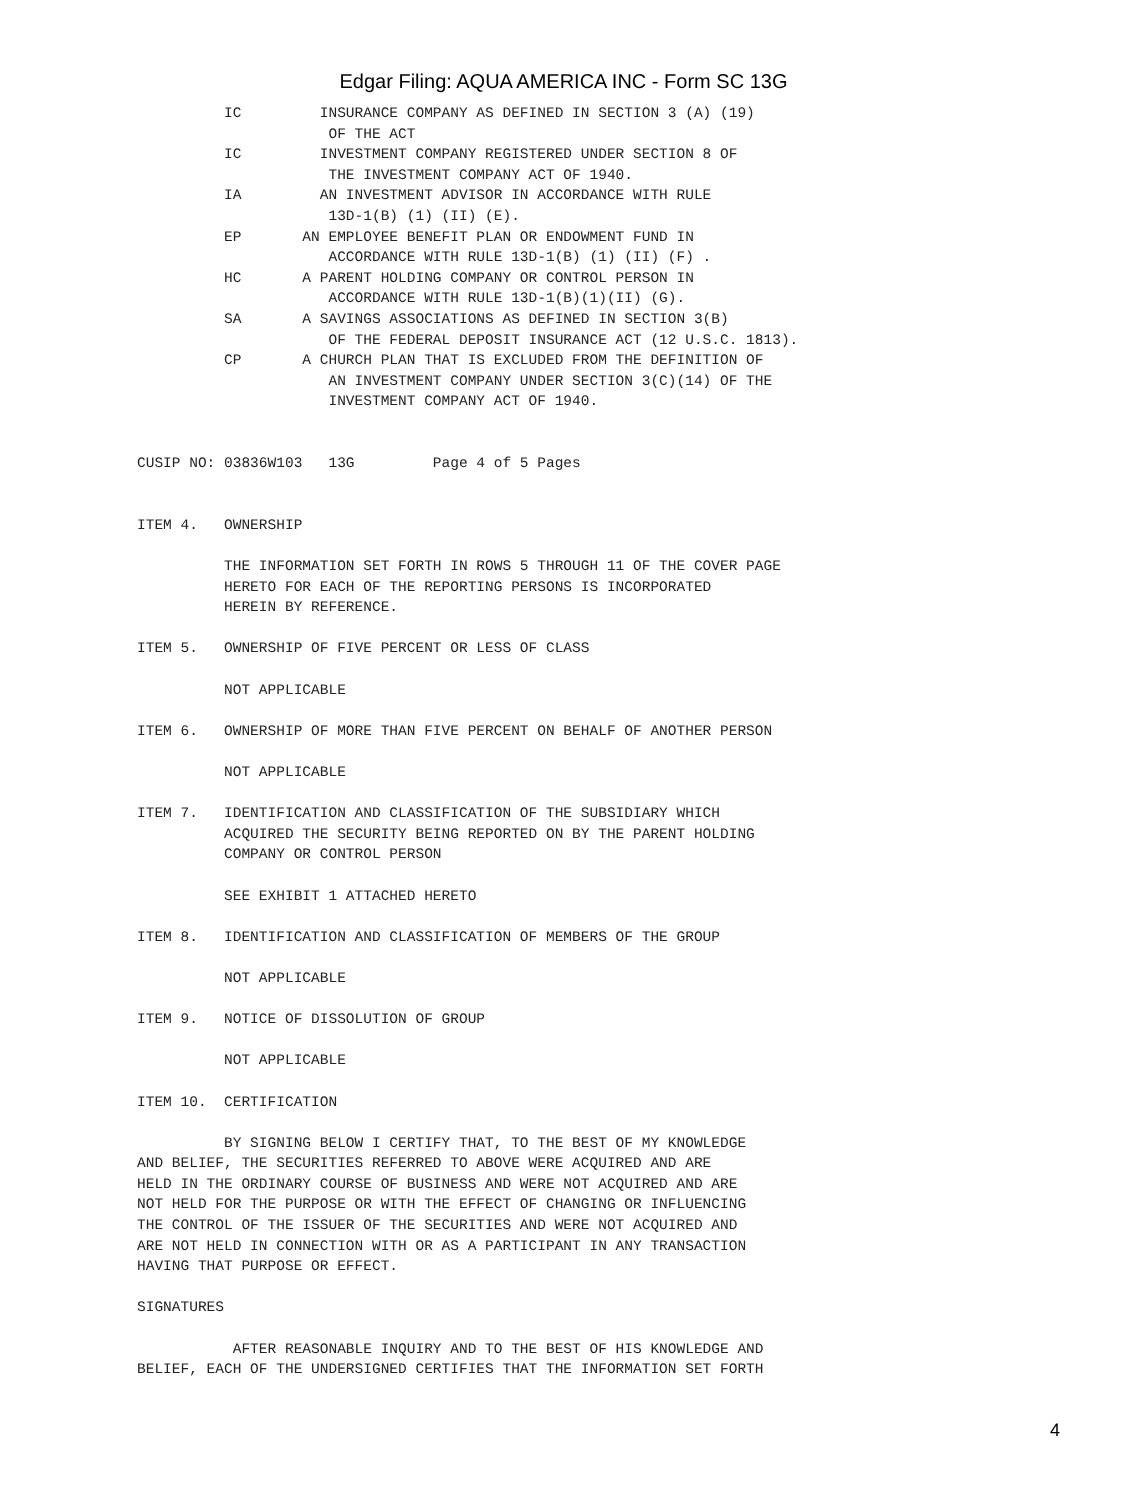Edgar Filing: AQUA AMERICA INC - Form SC 13G
          IC         INSURANCE COMPANY AS DEFINED IN SECTION 3 (A) (19)
                      OF THE ACT
          IC         INVESTMENT COMPANY REGISTERED UNDER SECTION 8 OF
                      THE INVESTMENT COMPANY ACT OF 1940.
          IA         AN INVESTMENT ADVISOR IN ACCORDANCE WITH RULE
                      13D-1(B) (1) (II) (E).
          EP       AN EMPLOYEE BENEFIT PLAN OR ENDOWMENT FUND IN
                      ACCORDANCE WITH RULE 13D-1(B) (1) (II) (F) .
          HC       A PARENT HOLDING COMPANY OR CONTROL PERSON IN
                      ACCORDANCE WITH RULE 13D-1(B)(1)(II) (G).
          SA       A SAVINGS ASSOCIATIONS AS DEFINED IN SECTION 3(B)
                      OF THE FEDERAL DEPOSIT INSURANCE ACT (12 U.S.C. 1813).
          CP       A CHURCH PLAN THAT IS EXCLUDED FROM THE DEFINITION OF
                      AN INVESTMENT COMPANY UNDER SECTION 3(C)(14) OF THE
                      INVESTMENT COMPANY ACT OF 1940.


CUSIP NO: 03836W103   13G         Page 4 of 5 Pages


ITEM 4.   OWNERSHIP

          THE INFORMATION SET FORTH IN ROWS 5 THROUGH 11 OF THE COVER PAGE
          HERETO FOR EACH OF THE REPORTING PERSONS IS INCORPORATED
          HEREIN BY REFERENCE.

ITEM 5.   OWNERSHIP OF FIVE PERCENT OR LESS OF CLASS

          NOT APPLICABLE

ITEM 6.   OWNERSHIP OF MORE THAN FIVE PERCENT ON BEHALF OF ANOTHER PERSON

          NOT APPLICABLE

ITEM 7.   IDENTIFICATION AND CLASSIFICATION OF THE SUBSIDIARY WHICH
          ACQUIRED THE SECURITY BEING REPORTED ON BY THE PARENT HOLDING
          COMPANY OR CONTROL PERSON

          SEE EXHIBIT 1 ATTACHED HERETO

ITEM 8.   IDENTIFICATION AND CLASSIFICATION OF MEMBERS OF THE GROUP

          NOT APPLICABLE

ITEM 9.   NOTICE OF DISSOLUTION OF GROUP

          NOT APPLICABLE

ITEM 10.  CERTIFICATION

          BY SIGNING BELOW I CERTIFY THAT, TO THE BEST OF MY KNOWLEDGE
AND BELIEF, THE SECURITIES REFERRED TO ABOVE WERE ACQUIRED AND ARE
HELD IN THE ORDINARY COURSE OF BUSINESS AND WERE NOT ACQUIRED AND ARE
NOT HELD FOR THE PURPOSE OR WITH THE EFFECT OF CHANGING OR INFLUENCING
THE CONTROL OF THE ISSUER OF THE SECURITIES AND WERE NOT ACQUIRED AND
ARE NOT HELD IN CONNECTION WITH OR AS A PARTICIPANT IN ANY TRANSACTION
HAVING THAT PURPOSE OR EFFECT.

SIGNATURES

           AFTER REASONABLE INQUIRY AND TO THE BEST OF HIS KNOWLEDGE AND
BELIEF, EACH OF THE UNDERSIGNED CERTIFIES THAT THE INFORMATION SET FORTH
4